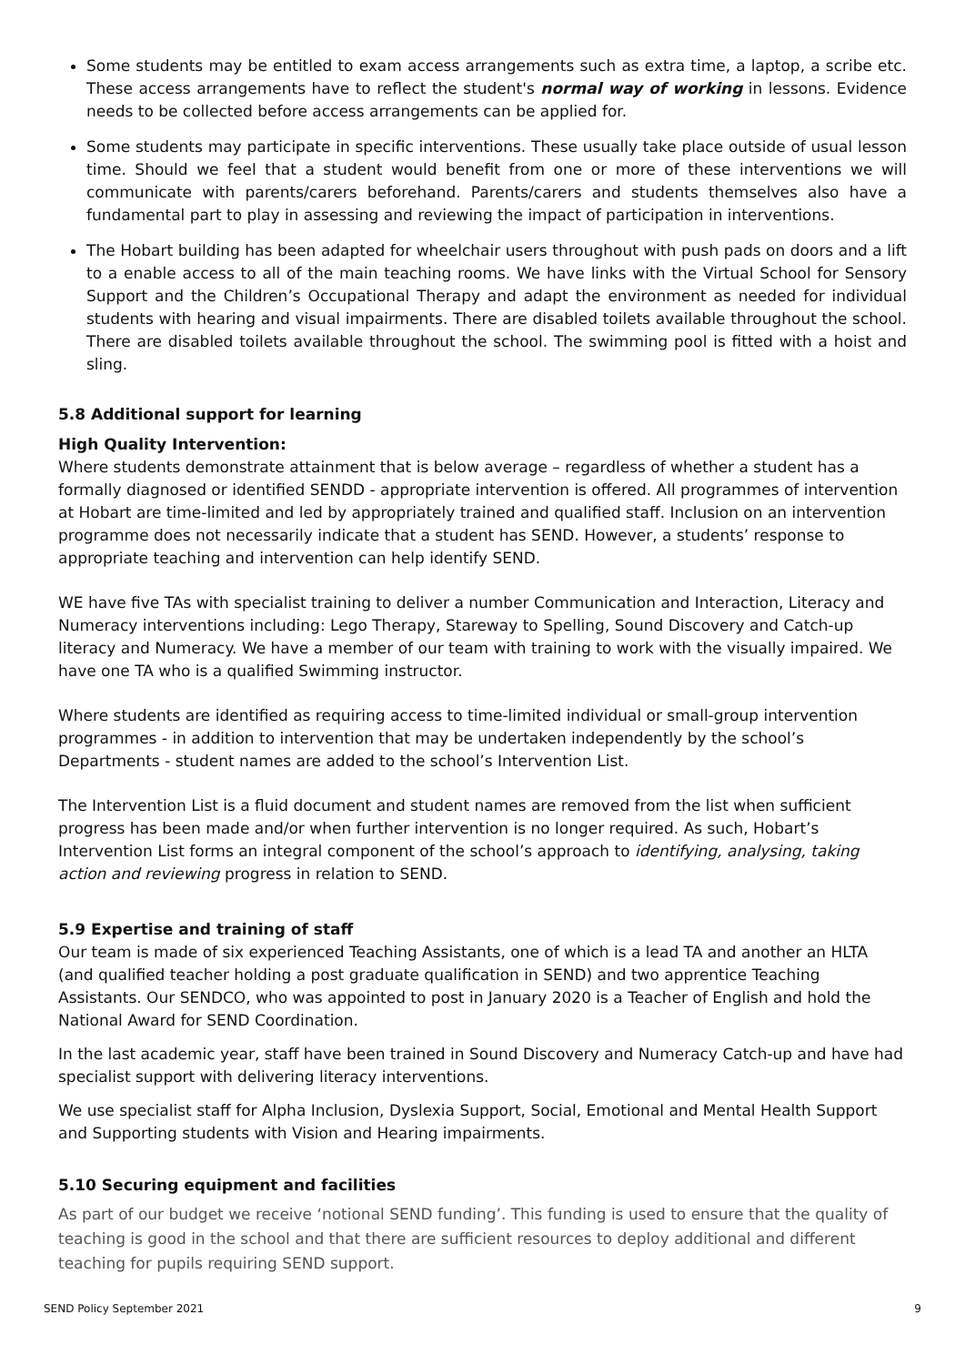Some students may be entitled to exam access arrangements such as extra time, a laptop, a scribe etc. These access arrangements have to reflect the student's normal way of working in lessons. Evidence needs to be collected before access arrangements can be applied for.
Some students may participate in specific interventions. These usually take place outside of usual lesson time. Should we feel that a student would benefit from one or more of these interventions we will communicate with parents/carers beforehand. Parents/carers and students themselves also have a fundamental part to play in assessing and reviewing the impact of participation in interventions.
The Hobart building has been adapted for wheelchair users throughout with push pads on doors and a lift to a enable access to all of the main teaching rooms. We have links with the Virtual School for Sensory Support and the Children’s Occupational Therapy and adapt the environment as needed for individual students with hearing and visual impairments. There are disabled toilets available throughout the school. There are disabled toilets available throughout the school. The swimming pool is fitted with a hoist and sling.
5.8 Additional support for learning
High Quality Intervention:
Where students demonstrate attainment that is below average – regardless of whether a student has a formally diagnosed or identified SENDD - appropriate intervention is offered. All programmes of intervention at Hobart are time-limited and led by appropriately trained and qualified staff. Inclusion on an intervention programme does not necessarily indicate that a student has SEND. However, a students’ response to appropriate teaching and intervention can help identify SEND.
WE have five TAs with specialist training to deliver a number Communication and Interaction, Literacy and Numeracy interventions including: Lego Therapy, Stareway to Spelling, Sound Discovery and Catch-up literacy and Numeracy. We have a member of our team with training to work with the visually impaired. We have one TA who is a qualified Swimming instructor.
Where students are identified as requiring access to time-limited individual or small-group intervention programmes - in addition to intervention that may be undertaken independently by the school’s Departments - student names are added to the school’s Intervention List.
The Intervention List is a fluid document and student names are removed from the list when sufficient progress has been made and/or when further intervention is no longer required. As such, Hobart’s Intervention List forms an integral component of the school’s approach to identifying, analysing, taking action and reviewing progress in relation to SEND.
5.9 Expertise and training of staff
Our team is made of six experienced Teaching Assistants, one of which is a lead TA and another an HLTA (and qualified teacher holding a post graduate qualification in SEND) and two apprentice Teaching Assistants. Our SENDCO, who was appointed to post in January 2020 is a Teacher of English and hold the National Award for SEND Coordination.
In the last academic year, staff have been trained in Sound Discovery and Numeracy Catch-up and have had specialist support with delivering literacy interventions.
We use specialist staff for Alpha Inclusion, Dyslexia Support, Social, Emotional and Mental Health Support and Supporting students with Vision and Hearing impairments.
5.10 Securing equipment and facilities
As part of our budget we receive ‘notional SEND funding’. This funding is used to ensure that the quality of teaching is good in the school and that there are sufficient resources to deploy additional and different teaching for pupils requiring SEND support.
SEND Policy September 2021 9